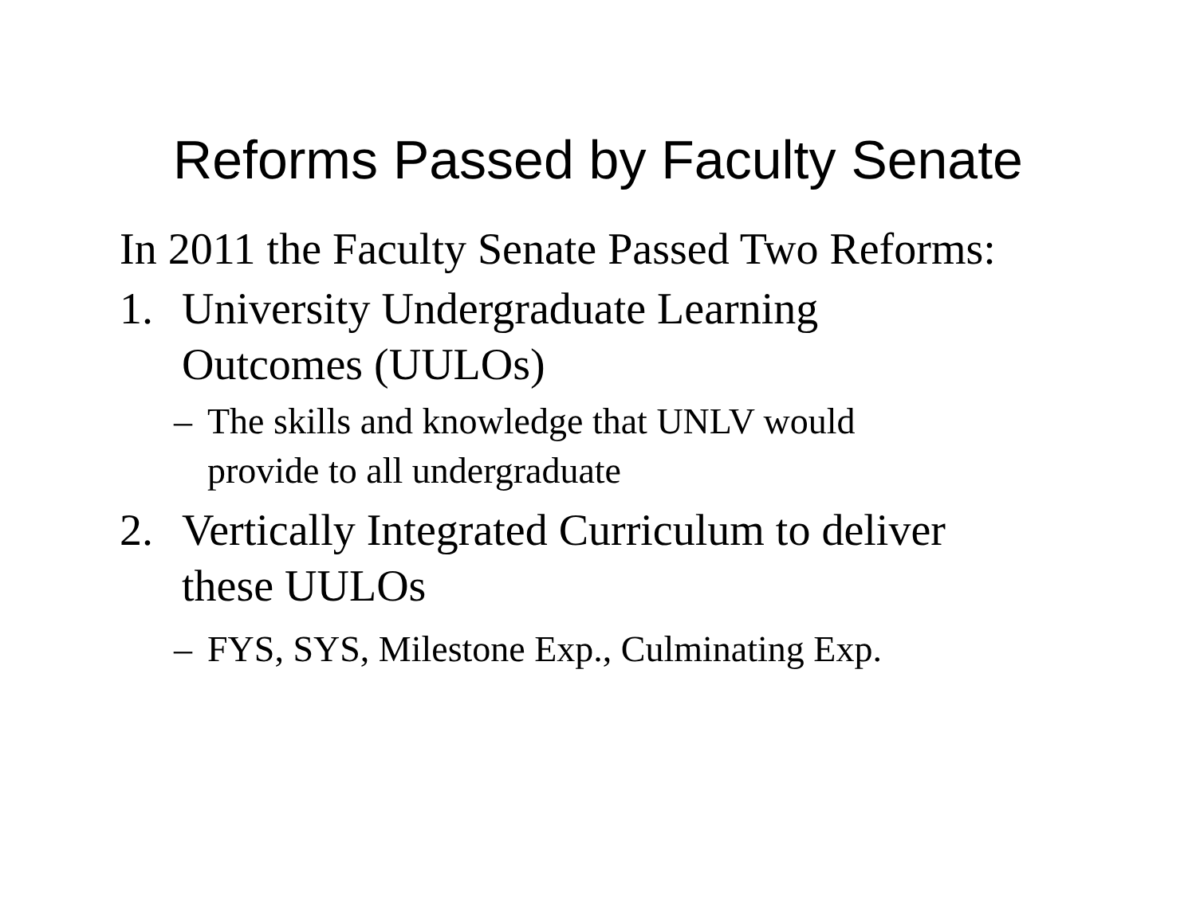Reforms Passed by Faculty Senate
In 2011 the Faculty Senate Passed Two Reforms:
1. University Undergraduate Learning
Outcomes (UULOs)
– The skills and knowledge that UNLV would
provide to all undergraduate
2. Vertically Integrated Curriculum to deliver
these UULOs
– FYS, SYS, Milestone Exp., Culminating Exp.